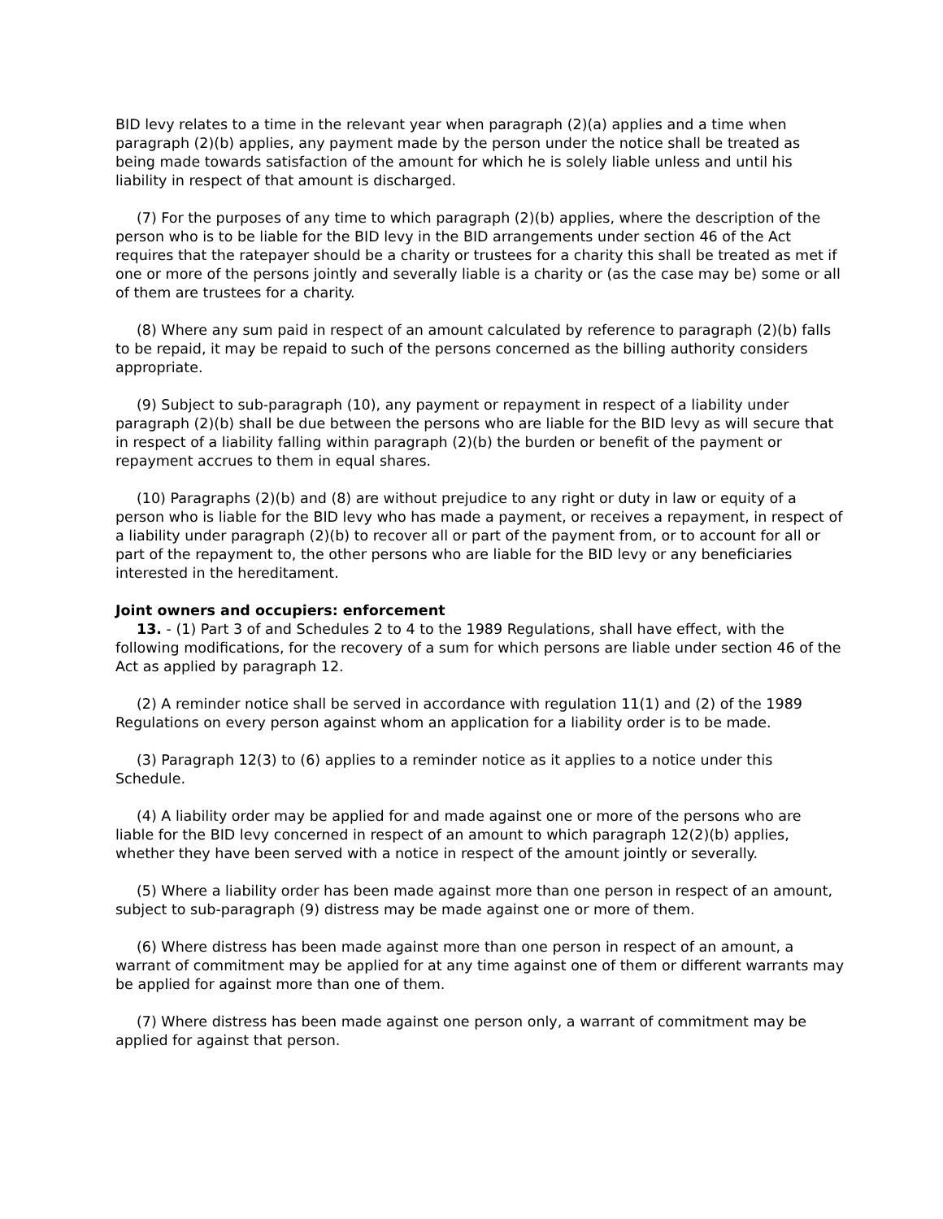BID levy relates to a time in the relevant year when paragraph (2)(a) applies and a time when paragraph (2)(b) applies, any payment made by the person under the notice shall be treated as being made towards satisfaction of the amount for which he is solely liable unless and until his liability in respect of that amount is discharged.
(7) For the purposes of any time to which paragraph (2)(b) applies, where the description of the person who is to be liable for the BID levy in the BID arrangements under section 46 of the Act requires that the ratepayer should be a charity or trustees for a charity this shall be treated as met if one or more of the persons jointly and severally liable is a charity or (as the case may be) some or all of them are trustees for a charity.
(8) Where any sum paid in respect of an amount calculated by reference to paragraph (2)(b) falls to be repaid, it may be repaid to such of the persons concerned as the billing authority considers appropriate.
(9) Subject to sub-paragraph (10), any payment or repayment in respect of a liability under paragraph (2)(b) shall be due between the persons who are liable for the BID levy as will secure that in respect of a liability falling within paragraph (2)(b) the burden or benefit of the payment or repayment accrues to them in equal shares.
(10) Paragraphs (2)(b) and (8) are without prejudice to any right or duty in law or equity of a person who is liable for the BID levy who has made a payment, or receives a repayment, in respect of a liability under paragraph (2)(b) to recover all or part of the payment from, or to account for all or part of the repayment to, the other persons who are liable for the BID levy or any beneficiaries interested in the hereditament.
Joint owners and occupiers: enforcement
13. - (1) Part 3 of and Schedules 2 to 4 to the 1989 Regulations, shall have effect, with the following modifications, for the recovery of a sum for which persons are liable under section 46 of the Act as applied by paragraph 12.
(2) A reminder notice shall be served in accordance with regulation 11(1) and (2) of the 1989 Regulations on every person against whom an application for a liability order is to be made.
(3) Paragraph 12(3) to (6) applies to a reminder notice as it applies to a notice under this Schedule.
(4) A liability order may be applied for and made against one or more of the persons who are liable for the BID levy concerned in respect of an amount to which paragraph 12(2)(b) applies, whether they have been served with a notice in respect of the amount jointly or severally.
(5) Where a liability order has been made against more than one person in respect of an amount, subject to sub-paragraph (9) distress may be made against one or more of them.
(6) Where distress has been made against more than one person in respect of an amount, a warrant of commitment may be applied for at any time against one of them or different warrants may be applied for against more than one of them.
(7) Where distress has been made against one person only, a warrant of commitment may be applied for against that person.